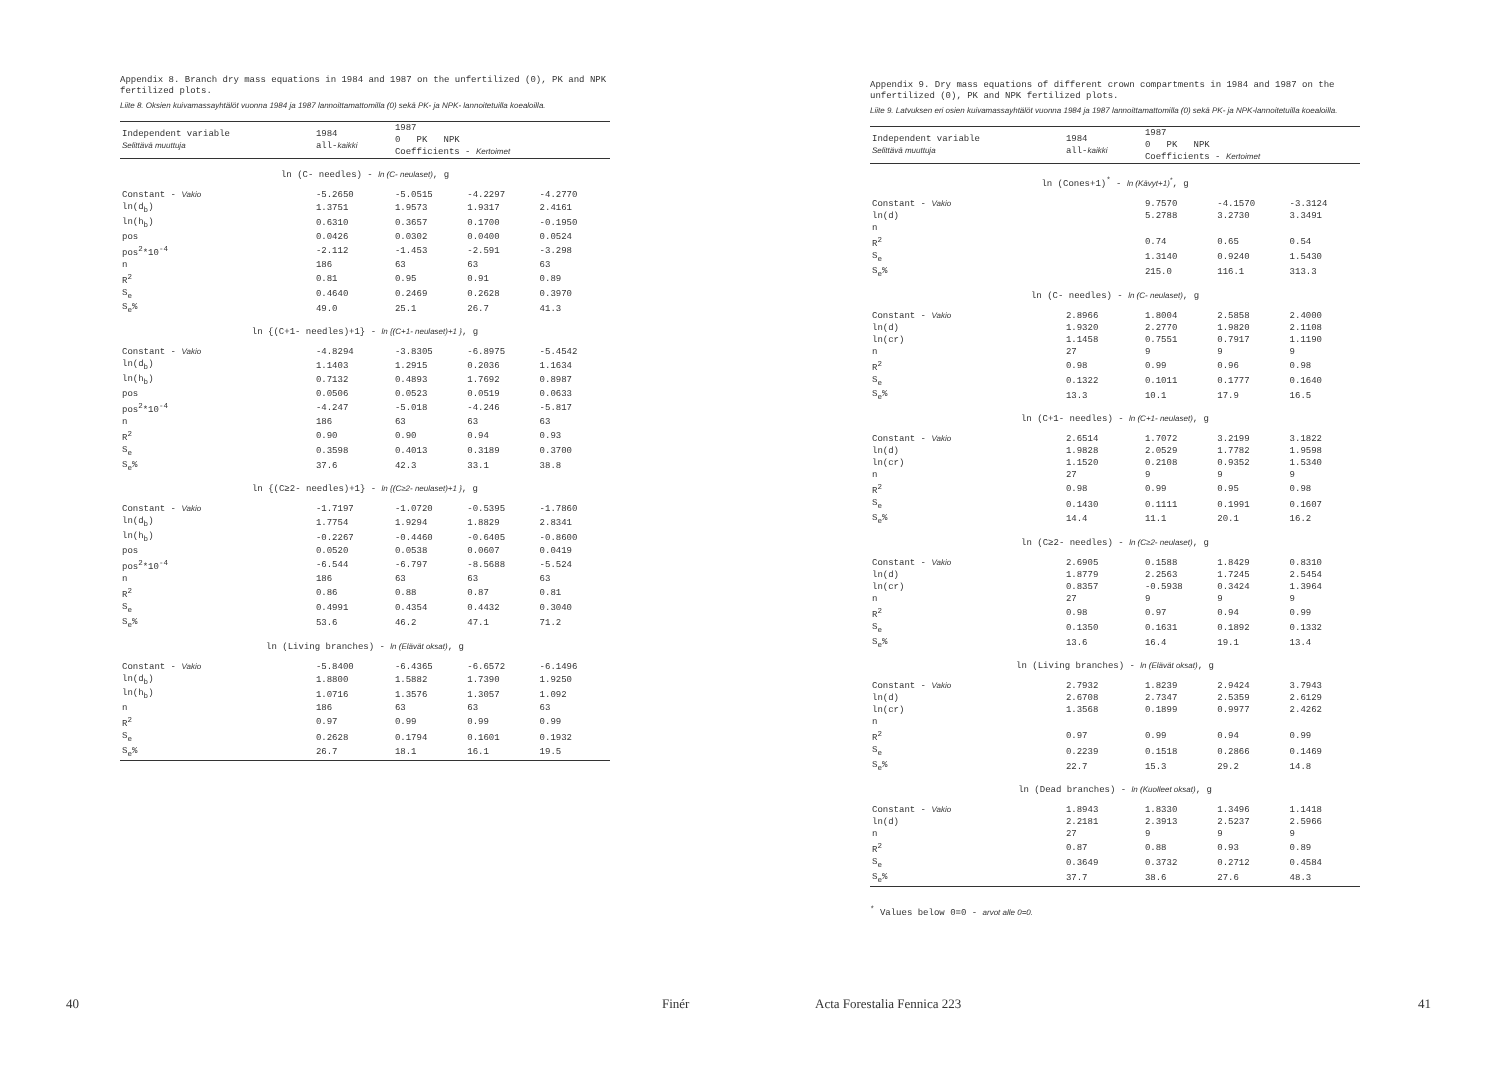Appendix 8. Branch dry mass equations in 1984 and 1987 on the unfertilized (0), PK and NPK fertilized plots.
Liite 8. Oksien kuivamassayhtälöt vuonna 1984 ja 1987 lannoittamattomilla (0) sekä PK- ja NPK- lannoitetuilla koealoilla.
| Independent variable Selittävä muuttuja | 1984 all- kaikki | 1987 0 PK NPK Coefficients - Kertoimet | | |
| --- | --- | --- | --- | --- |
| ln (C- needles) - ln (C- neulaset) , g | | | | |
| Constant - Vakio | -5.2650 | -5.0515 | -4.2297 | -4.2770 |
| ln(d<sub>b</sub>) | 1.3751 | 1.9573 | 1.9317 | 2.4161 |
| ln(h<sub>b</sub>) | 0.6310 | 0.3657 | 0.1700 | -0.1950 |
| pos | 0.0426 | 0.0302 | 0.0400 | 0.0524 |
| pos<sup>2</sup>*10<sup>-4</sup> | -2.112 | -1.453 | -2.591 | -3.298 |
| n | 186 | 63 | 63 | 63 |
| R<sup>2</sup> | 0.81 | 0.95 | 0.91 | 0.89 |
| S<sub>e</sub> | 0.4640 | 0.2469 | 0.2628 | 0.3970 |
| S<sub>e</sub>% | 49.0 | 25.1 | 26.7 | 41.3 |
| ln {(C+1- needles)+1} - ln {(C+1- neulaset)+1 } , g | | | | |
| Constant - Vakio | -4.8294 | -3.8305 | -6.8975 | -5.4542 |
| ln(d<sub>b</sub>) | 1.1403 | 1.2915 | 0.2036 | 1.1634 |
| ln(h<sub>b</sub>) | 0.7132 | 0.4893 | 1.7692 | 0.8987 |
| pos | 0.0506 | 0.0523 | 0.0519 | 0.0633 |
| pos<sup>2</sup>*10<sup>-4</sup> | -4.247 | -5.018 | -4.246 | -5.817 |
| n | 186 | 63 | 63 | 63 |
| R<sup>2</sup> | 0.90 | 0.90 | 0.94 | 0.93 |
| S<sub>e</sub> | 0.3598 | 0.4013 | 0.3189 | 0.3700 |
| S<sub>e</sub>% | 37.6 | 42.3 | 33.1 | 38.8 |
| ln {(C≥2- needles)+1} - ln {(C≥2- neulaset)+1 } , g | | | | |
| Constant - Vakio | -1.7197 | -1.0720 | -0.5395 | -1.7860 |
| ln(d<sub>b</sub>) | 1.7754 | 1.9294 | 1.8829 | 2.8341 |
| ln(h<sub>b</sub>) | -0.2267 | -0.4460 | -0.6405 | -0.8600 |
| pos | 0.0520 | 0.0538 | 0.0607 | 0.0419 |
| pos<sup>2</sup>*10<sup>-4</sup> | -6.544 | -6.797 | -8.5688 | -5.524 |
| n | 186 | 63 | 63 | 63 |
| R<sup>2</sup> | 0.86 | 0.88 | 0.87 | 0.81 |
| S<sub>e</sub> | 0.4991 | 0.4354 | 0.4432 | 0.3040 |
| S<sub>e</sub>% | 53.6 | 46.2 | 47.1 | 71.2 |
| ln (Living branches) - ln (Elävät oksat) , g | | | | |
| Constant - Vakio | -5.8400 | -6.4365 | -6.6572 | -6.1496 |
| ln(d<sub>b</sub>) | 1.8800 | 1.5882 | 1.7390 | 1.9250 |
| ln(h<sub>b</sub>) | 1.0716 | 1.3576 | 1.3057 | 1.092 |
| n | 186 | 63 | 63 | 63 |
| R<sup>2</sup> | 0.97 | 0.99 | 0.99 | 0.99 |
| S<sub>e</sub> | 0.2628 | 0.1794 | 0.1601 | 0.1932 |
| S<sub>e</sub>% | 26.7 | 18.1 | 16.1 | 19.5 |
40 Finér
Appendix 9. Dry mass equations of different crown compartments in 1984 and 1987 on the unfertilized (0), PK and NPK fertilized plots.
Liite 9. Latvuksen eri osien kuivamassayhtälöt vuonna 1984 ja 1987 lannoittamattomilla (0) sekä PK- ja NPK-lannoitetuilla koealoilla.
| Independent variable Selittävä muuttuja | 1984 all- kaikki | 1987 0 PK NPK Coefficients - Kertoimet | | |
| --- | --- | --- | --- | --- |
| ln (Cones+1)<sup>*</sup> - ln (Kävyt+1)<sup>*</sup> , g | | | | |
| Constant - Vakio | | 9.7570 | -4.1570 | -3.3124 |
| ln(d) | | 5.2788 | 3.2730 | 3.3491 |
| n | | | | |
| R<sup>2</sup> | | 0.74 | 0.65 | 0.54 |
| S<sub>e</sub> | | 1.3140 | 0.9240 | 1.5430 |
| S<sub>e</sub>% | | 215.0 | 116.1 | 313.3 |
| ln (C- needles) - ln (C- neulaset) , g | | | | |
| Constant - Vakio | 2.8966 | 1.8004 | 2.5858 | 2.4000 |
| ln(d) | 1.9320 | 2.2770 | 1.9820 | 2.1108 |
| ln(cr) | 1.1458 | 0.7551 | 0.7917 | 1.1190 |
| n | 27 | 9 | 9 | 9 |
| R<sup>2</sup> | 0.98 | 0.99 | 0.96 | 0.98 |
| S<sub>e</sub> | 0.1322 | 0.1011 | 0.1777 | 0.1640 |
| S<sub>e</sub>% | 13.3 | 10.1 | 17.9 | 16.5 |
| ln (C+1- needles) - ln (C+1- neulaset) , g | | | | |
| Constant - Vakio | 2.6514 | 1.7072 | 3.2199 | 3.1822 |
| ln(d) | 1.9828 | 2.0529 | 1.7782 | 1.9598 |
| ln(cr) | 1.1520 | 0.2108 | 0.9352 | 1.5340 |
| n | 27 | 9 | 9 | 9 |
| R<sup>2</sup> | 0.98 | 0.99 | 0.95 | 0.98 |
| S<sub>e</sub> | 0.1430 | 0.1111 | 0.1991 | 0.1607 |
| S<sub>e</sub>% | 14.4 | 11.1 | 20.1 | 16.2 |
| ln (C≥2- needles) - ln (C≥2- neulaset) , g | | | | |
| Constant - Vakio | 2.6905 | 0.1588 | 1.8429 | 0.8310 |
| ln(d) | 1.8779 | 2.2563 | 1.7245 | 2.5454 |
| ln(cr) | 0.8357 | -0.5938 | 0.3424 | 1.3964 |
| n | 27 | 9 | 9 | 9 |
| R<sup>2</sup> | 0.98 | 0.97 | 0.94 | 0.99 |
| S<sub>e</sub> | 0.1350 | 0.1631 | 0.1892 | 0.1332 |
| S<sub>e</sub>% | 13.6 | 16.4 | 19.1 | 13.4 |
| ln (Living branches) - ln (Elävät oksat) , g | | | | |
| Constant - Vakio | 2.7932 | 1.8239 | 2.9424 | 3.7943 |
| ln(d) | 2.6708 | 2.7347 | 2.5359 | 2.6129 |
| ln(cr) | 1.3568 | 0.1899 | 0.9977 | 2.4262 |
| n | | | | |
| R<sup>2</sup> | 0.97 | 0.99 | 0.94 | 0.99 |
| S<sub>e</sub> | 0.2239 | 0.1518 | 0.2866 | 0.1469 |
| S<sub>e</sub>% | 22.7 | 15.3 | 29.2 | 14.8 |
| ln (Dead branches) - ln (Kuolleet oksat) , g | | | | |
| Constant - Vakio | 1.8943 | 1.8330 | 1.3496 | 1.1418 |
| ln(d) | 2.2181 | 2.3913 | 2.5237 | 2.5966 |
| n | 27 | 9 | 9 | 9 |
| R<sup>2</sup> | 0.87 | 0.88 | 0.93 | 0.89 |
| S<sub>e</sub> | 0.3649 | 0.3732 | 0.2712 | 0.4584 |
| S<sub>e</sub>% | 37.7 | 38.6 | 27.6 | 48.3 |
<sup>*</sup> Values below 0=0 - arvot alle 0=0.
Acta Forestalia Fennica 223 41